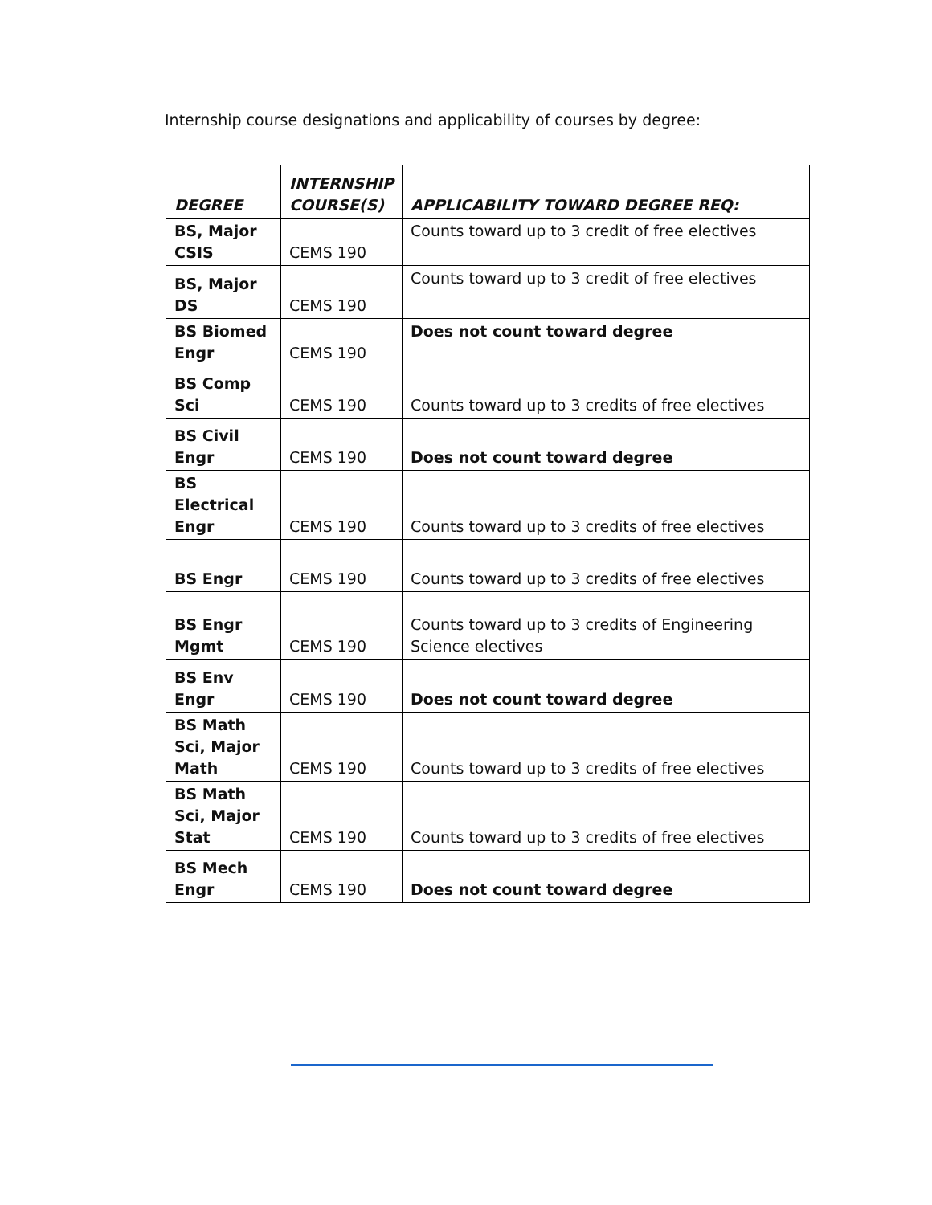Internship course designations and applicability of courses by degree:
| DEGREE | INTERNSHIP COURSE(S) | APPLICABILITY TOWARD DEGREE REQ: |
| --- | --- | --- |
| BS, Major CSIS | CEMS 190 | Counts toward up to 3 credit of free electives |
| BS, Major DS | CEMS 190 | Counts toward up to 3 credit of free electives |
| BS Biomed Engr | CEMS 190 | Does not count toward degree |
| BS Comp Sci | CEMS 190 | Counts toward up to 3 credits of free electives |
| BS Civil Engr | CEMS 190 | Does not count toward degree |
| BS Electrical Engr | CEMS 190 | Counts toward up to 3 credits of free electives |
| BS Engr | CEMS 190 | Counts toward up to 3 credits of free electives |
| BS Engr Mgmt | CEMS 190 | Counts toward up to 3 credits of Engineering Science electives |
| BS Env Engr | CEMS 190 | Does not count toward degree |
| BS Math Sci, Major Math | CEMS 190 | Counts toward up to 3 credits of free electives |
| BS Math Sci, Major Stat | CEMS 190 | Counts toward up to 3 credits of free electives |
| BS Mech Engr | CEMS 190 | Does not count toward degree |